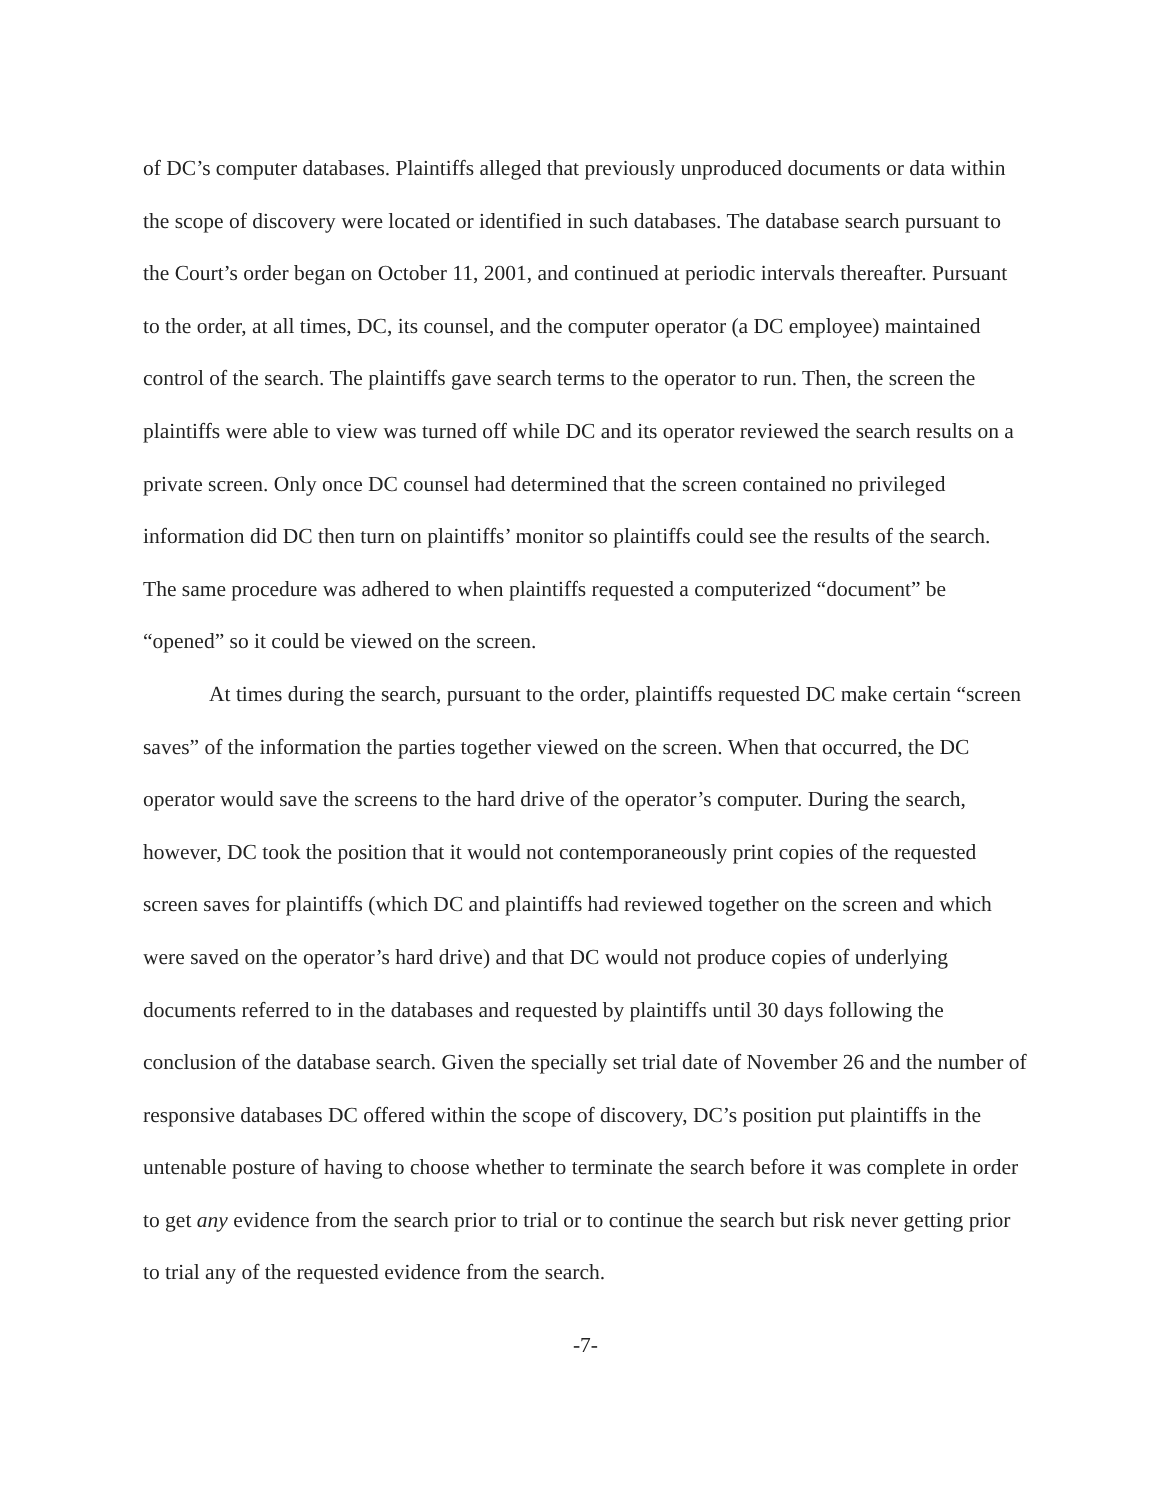of DC’s computer databases. Plaintiffs alleged that previously unproduced documents or data within the scope of discovery were located or identified in such databases. The database search pursuant to the Court’s order began on October 11, 2001, and continued at periodic intervals thereafter. Pursuant to the order, at all times, DC, its counsel, and the computer operator (a DC employee) maintained control of the search. The plaintiffs gave search terms to the operator to run. Then, the screen the plaintiffs were able to view was turned off while DC and its operator reviewed the search results on a private screen. Only once DC counsel had determined that the screen contained no privileged information did DC then turn on plaintiffs’ monitor so plaintiffs could see the results of the search. The same procedure was adhered to when plaintiffs requested a computerized “document” be “opened” so it could be viewed on the screen.
At times during the search, pursuant to the order, plaintiffs requested DC make certain “screen saves” of the information the parties together viewed on the screen. When that occurred, the DC operator would save the screens to the hard drive of the operator’s computer. During the search, however, DC took the position that it would not contemporaneously print copies of the requested screen saves for plaintiffs (which DC and plaintiffs had reviewed together on the screen and which were saved on the operator’s hard drive) and that DC would not produce copies of underlying documents referred to in the databases and requested by plaintiffs until 30 days following the conclusion of the database search. Given the specially set trial date of November 26 and the number of responsive databases DC offered within the scope of discovery, DC’s position put plaintiffs in the untenable posture of having to choose whether to terminate the search before it was complete in order to get any evidence from the search prior to trial or to continue the search but risk never getting prior to trial any of the requested evidence from the search.
-7-